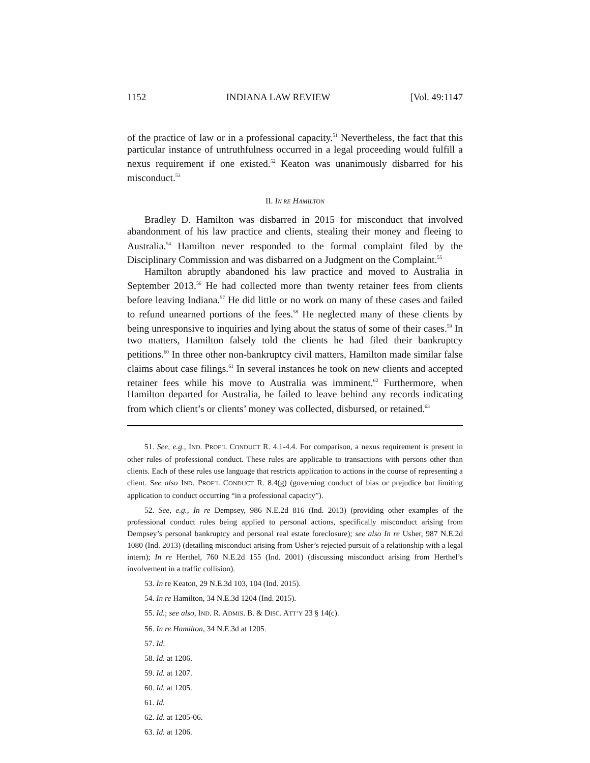1152 INDIANA LAW REVIEW [Vol. 49:1147
of the practice of law or in a professional capacity.<sup>51</sup> Nevertheless, the fact that this particular instance of untruthfulness occurred in a legal proceeding would fulfill a nexus requirement if one existed.<sup>52</sup> Keaton was unanimously disbarred for his misconduct.<sup>53</sup>
II. IN RE HAMILTON
Bradley D. Hamilton was disbarred in 2015 for misconduct that involved abandonment of his law practice and clients, stealing their money and fleeing to Australia.<sup>54</sup> Hamilton never responded to the formal complaint filed by the Disciplinary Commission and was disbarred on a Judgment on the Complaint.<sup>55</sup>
Hamilton abruptly abandoned his law practice and moved to Australia in September 2013.<sup>56</sup> He had collected more than twenty retainer fees from clients before leaving Indiana.<sup>57</sup> He did little or no work on many of these cases and failed to refund unearned portions of the fees.<sup>58</sup> He neglected many of these clients by being unresponsive to inquiries and lying about the status of some of their cases.<sup>59</sup> In two matters, Hamilton falsely told the clients he had filed their bankruptcy petitions.<sup>60</sup> In three other non-bankruptcy civil matters, Hamilton made similar false claims about case filings.<sup>61</sup> In several instances he took on new clients and accepted retainer fees while his move to Australia was imminent.<sup>62</sup> Furthermore, when Hamilton departed for Australia, he failed to leave behind any records indicating from which client’s or clients’ money was collected, disbursed, or retained.<sup>63</sup>
51. See, e.g., IND. PROF’L CONDUCT R. 4.1-4.4. For comparison, a nexus requirement is present in other rules of professional conduct. These rules are applicable to transactions with persons other than clients. Each of these rules use language that restricts application to actions in the course of representing a client. See also IND. PROF’L CONDUCT R. 8.4(g) (governing conduct of bias or prejudice but limiting application to conduct occurring “in a professional capacity”).
52. See, e.g., In re Dempsey, 986 N.E.2d 816 (Ind. 2013) (providing other examples of the professional conduct rules being applied to personal actions, specifically misconduct arising from Dempsey’s personal bankruptcy and personal real estate foreclosure); see also In re Usher, 987 N.E.2d 1080 (Ind. 2013) (detailing misconduct arising from Usher’s rejected pursuit of a relationship with a legal intern); In re Herthel, 760 N.E.2d 155 (Ind. 2001) (discussing misconduct arising from Herthel’s involvement in a traffic collision).
53. In re Keaton, 29 N.E.3d 103, 104 (Ind. 2015).
54. In re Hamilton, 34 N.E.3d 1204 (Ind. 2015).
55. Id.; see also, IND. R. ADMIS. B. & DISC. ATT’Y 23 § 14(c).
56. In re Hamilton, 34 N.E.3d at 1205.
57. Id.
58. Id. at 1206.
59. Id. at 1207.
60. Id. at 1205.
61. Id.
62. Id. at 1205-06.
63. Id. at 1206.